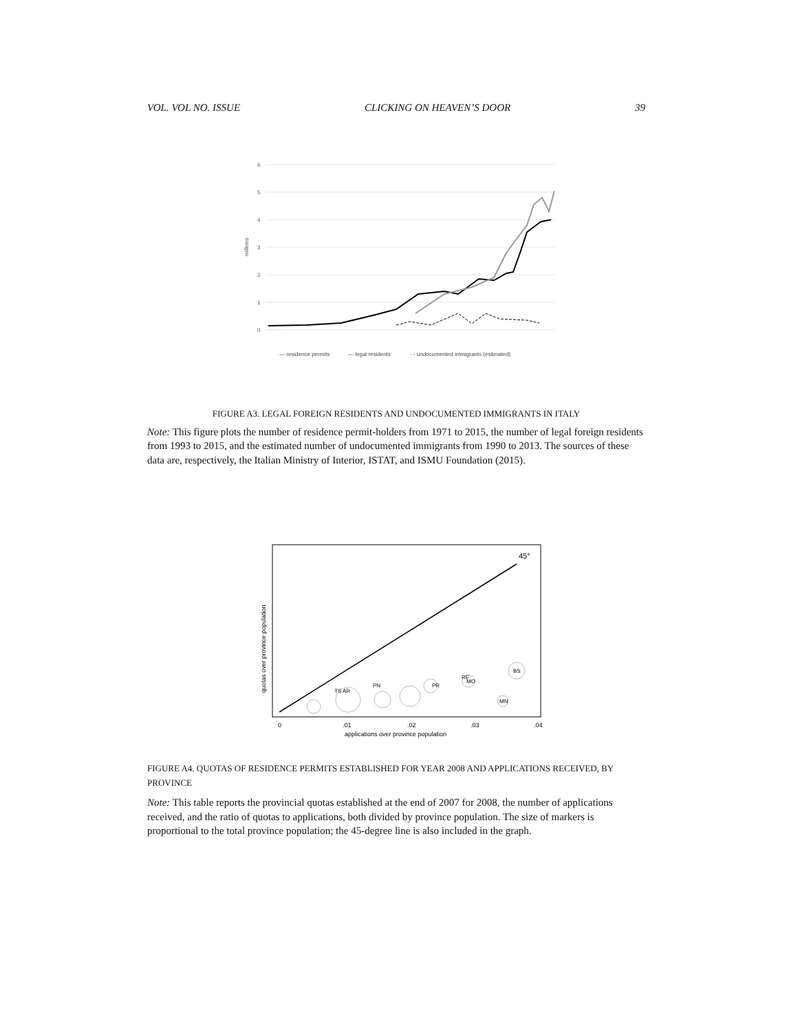VOL. VOL NO. ISSUE CLICKING ON HEAVEN’S DOOR 39
6
5
4
3
2
1
0
millions
— residence permits
— legal residents
- - undocumented immigrants (estimated)
FIGURE A3. LEGAL FOREIGN RESIDENTS AND UNDOCUMENTED IMMIGRANTS IN ITALY
Note: This figure plots the number of residence permit-holders from 1971 to 2015, the number of legal foreign residents from 1993 to 2015, and the estimated number of undocumented immigrants from 1990 to 2013. The sources of these data are, respectively, the Italian Ministry of Interior, ISTAT, and ISMU Foundation (2015).
45°
BS
RE
MO
MN
PR
PN
TS AR
0
.01
.02
.03
.04
applications over province population
quotas over province population
FIGURE A4. QUOTAS OF RESIDENCE PERMITS ESTABLISHED FOR YEAR 2008 AND APPLICATIONS RECEIVED, BY PROVINCE
Note: This table reports the provincial quotas established at the end of 2007 for 2008, the number of applications received, and the ratio of quotas to applications, both divided by province population. The size of markers is proportional to the total province population; the 45-degree line is also included in the graph.